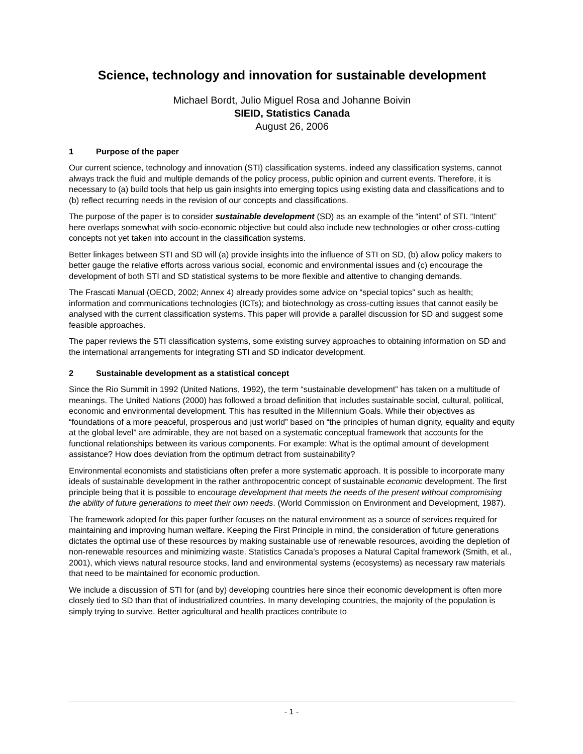Science, technology and innovation for sustainable development
Michael Bordt, Julio Miguel Rosa and Johanne Boivin
SIEID, Statistics Canada
August 26, 2006
1 Purpose of the paper
Our current science, technology and innovation (STI) classification systems, indeed any classification systems, cannot always track the fluid and multiple demands of the policy process, public opinion and current events. Therefore, it is necessary to (a) build tools that help us gain insights into emerging topics using existing data and classifications and to (b) reflect recurring needs in the revision of our concepts and classifications.
The purpose of the paper is to consider sustainable development (SD) as an example of the “intent” of STI. “Intent” here overlaps somewhat with socio-economic objective but could also include new technologies or other cross-cutting concepts not yet taken into account in the classification systems.
Better linkages between STI and SD will (a) provide insights into the influence of STI on SD, (b) allow policy makers to better gauge the relative efforts across various social, economic and environmental issues and (c) encourage the development of both STI and SD statistical systems to be more flexible and attentive to changing demands.
The Frascati Manual (OECD, 2002; Annex 4) already provides some advice on “special topics” such as health; information and communications technologies (ICTs); and biotechnology as cross-cutting issues that cannot easily be analysed with the current classification systems. This paper will provide a parallel discussion for SD and suggest some feasible approaches.
The paper reviews the STI classification systems, some existing survey approaches to obtaining information on SD and the international arrangements for integrating STI and SD indicator development.
2 Sustainable development as a statistical concept
Since the Rio Summit in 1992 (United Nations, 1992), the term “sustainable development” has taken on a multitude of meanings. The United Nations (2000) has followed a broad definition that includes sustainable social, cultural, political, economic and environmental development. This has resulted in the Millennium Goals. While their objectives as “foundations of a more peaceful, prosperous and just world” based on “the principles of human dignity, equality and equity at the global level” are admirable, they are not based on a systematic conceptual framework that accounts for the functional relationships between its various components. For example: What is the optimal amount of development assistance? How does deviation from the optimum detract from sustainability?
Environmental economists and statisticians often prefer a more systematic approach. It is possible to incorporate many ideals of sustainable development in the rather anthropocentric concept of sustainable economic development. The first principle being that it is possible to encourage development that meets the needs of the present without compromising the ability of future generations to meet their own needs. (World Commission on Environment and Development, 1987).
The framework adopted for this paper further focuses on the natural environment as a source of services required for maintaining and improving human welfare. Keeping the First Principle in mind, the consideration of future generations dictates the optimal use of these resources by making sustainable use of renewable resources, avoiding the depletion of non-renewable resources and minimizing waste. Statistics Canada’s proposes a Natural Capital framework (Smith, et al., 2001), which views natural resource stocks, land and environmental systems (ecosystems) as necessary raw materials that need to be maintained for economic production.
We include a discussion of STI for (and by) developing countries here since their economic development is often more closely tied to SD than that of industrialized countries. In many developing countries, the majority of the population is simply trying to survive. Better agricultural and health practices contribute to
- 1 -